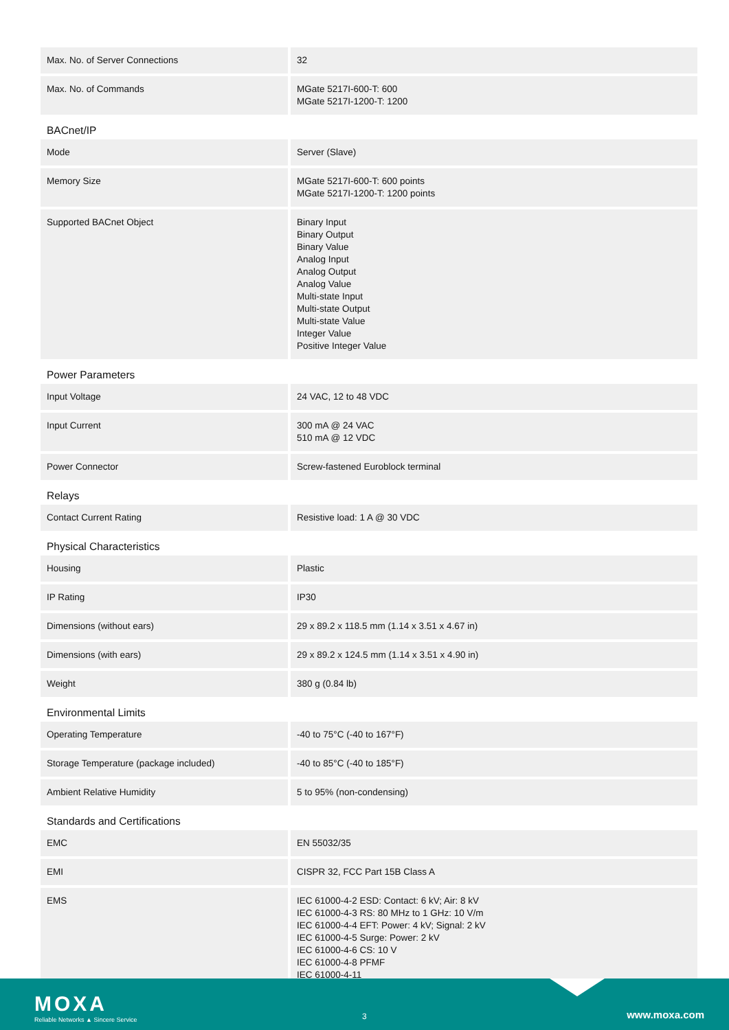| Max. No. of Server Connections | 32 |
| Max. No. of Commands | MGate 5217I-600-T: 600 MGate 5217I-1200-T: 1200 |
BACnet/IP
| Mode | Server (Slave) |
| Memory Size | MGate 5217I-600-T: 600 points MGate 5217I-1200-T: 1200 points |
| Supported BACnet Object | Binary Input Binary Output Binary Value Analog Input Analog Output Analog Value Multi-state Input Multi-state Output Multi-state Value Integer Value Positive Integer Value |
Power Parameters
| Input Voltage | 24 VAC, 12 to 48 VDC |
| Input Current | 300 mA @ 24 VAC 510 mA @ 12 VDC |
| Power Connector | Screw-fastened Euroblock terminal |
Relays
| Contact Current Rating | Resistive load: 1 A @ 30 VDC |
Physical Characteristics
| Housing | Plastic |
| IP Rating | IP30 |
| Dimensions (without ears) | 29 x 89.2 x 118.5 mm (1.14 x 3.51 x 4.67 in) |
| Dimensions (with ears) | 29 x 89.2 x 124.5 mm (1.14 x 3.51 x 4.90 in) |
| Weight | 380 g (0.84 lb) |
Environmental Limits
| Operating Temperature | -40 to 75°C (-40 to 167°F) |
| Storage Temperature (package included) | -40 to 85°C (-40 to 185°F) |
| Ambient Relative Humidity | 5 to 95% (non-condensing) |
Standards and Certifications
| EMC | EN 55032/35 |
| EMI | CISPR 32, FCC Part 15B Class A |
| EMS | IEC 61000-4-2 ESD: Contact: 6 kV; Air: 8 kV IEC 61000-4-3 RS: 80 MHz to 1 GHz: 10 V/m IEC 61000-4-4 EFT: Power: 4 kV; Signal: 2 kV IEC 61000-4-5 Surge: Power: 2 kV IEC 61000-4-6 CS: 10 V IEC 61000-4-8 PFMF IEC 61000-4-11 |
MOXA
Reliable Networks ▲ Sincere Service
3 www.moxa.com